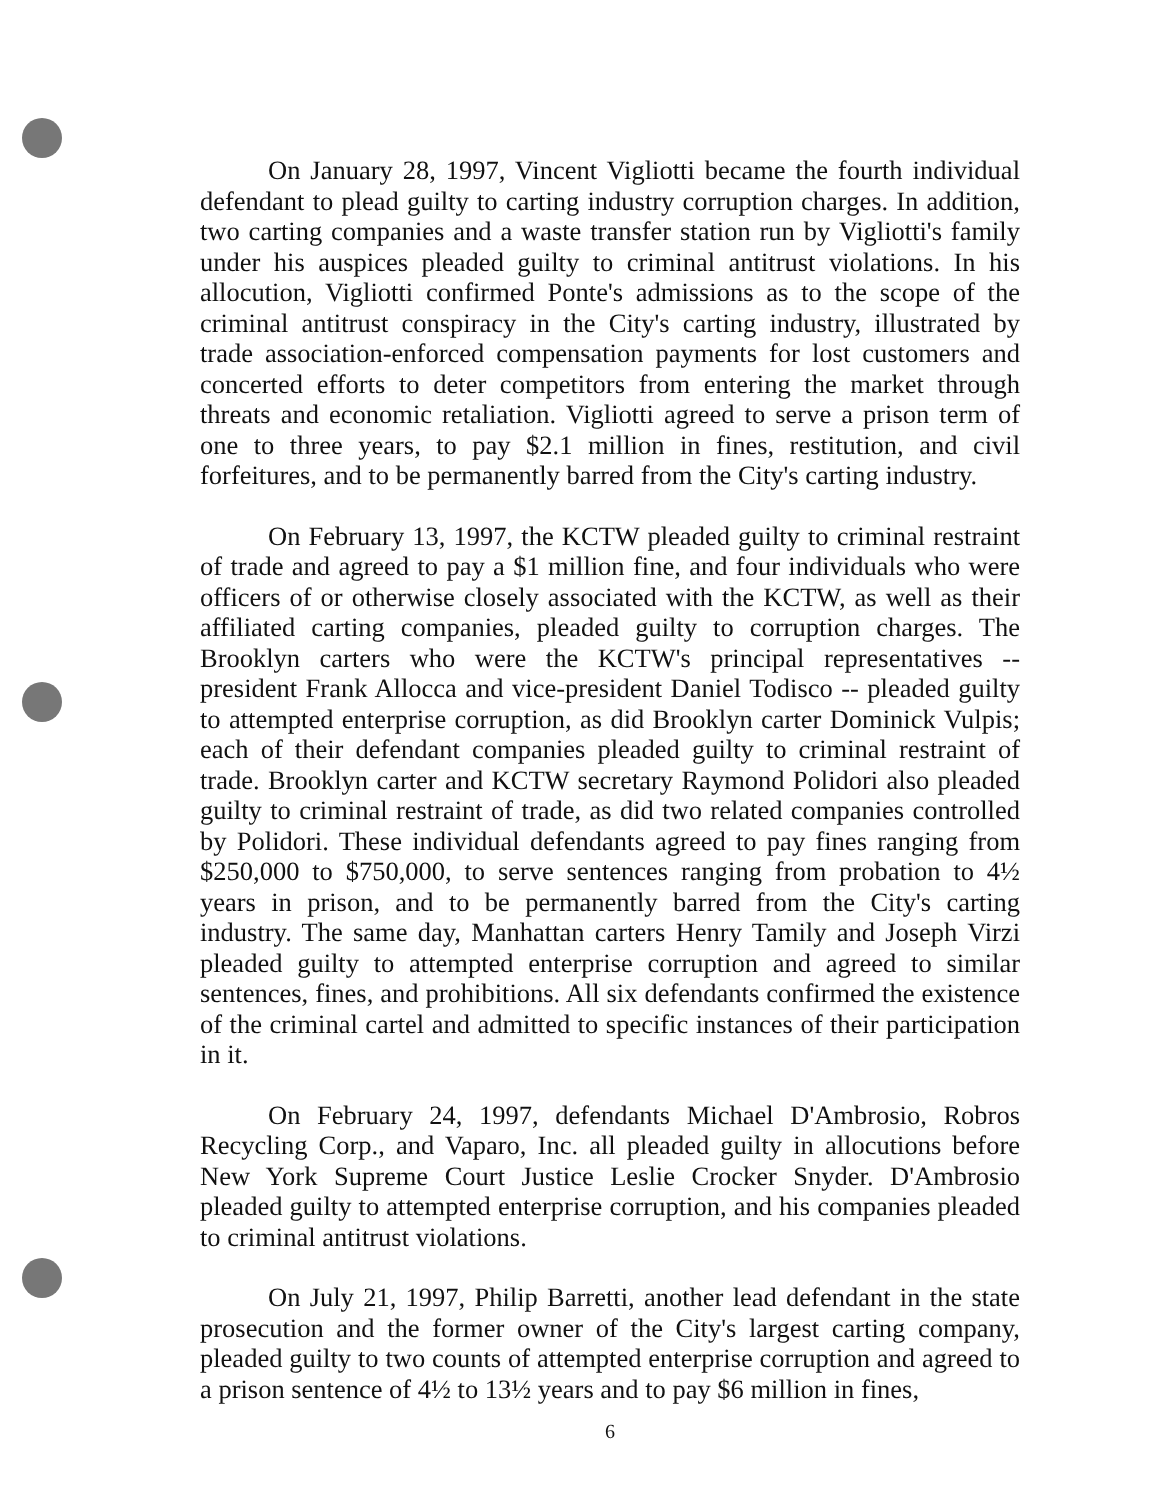On January 28, 1997, Vincent Vigliotti became the fourth individual defendant to plead guilty to carting industry corruption charges. In addition, two carting companies and a waste transfer station run by Vigliotti's family under his auspices pleaded guilty to criminal antitrust violations. In his allocution, Vigliotti confirmed Ponte's admissions as to the scope of the criminal antitrust conspiracy in the City's carting industry, illustrated by trade association-enforced compensation payments for lost customers and concerted efforts to deter competitors from entering the market through threats and economic retaliation. Vigliotti agreed to serve a prison term of one to three years, to pay $2.1 million in fines, restitution, and civil forfeitures, and to be permanently barred from the City's carting industry.
On February 13, 1997, the KCTW pleaded guilty to criminal restraint of trade and agreed to pay a $1 million fine, and four individuals who were officers of or otherwise closely associated with the KCTW, as well as their affiliated carting companies, pleaded guilty to corruption charges. The Brooklyn carters who were the KCTW's principal representatives -- president Frank Allocca and vice-president Daniel Todisco -- pleaded guilty to attempted enterprise corruption, as did Brooklyn carter Dominick Vulpis; each of their defendant companies pleaded guilty to criminal restraint of trade. Brooklyn carter and KCTW secretary Raymond Polidori also pleaded guilty to criminal restraint of trade, as did two related companies controlled by Polidori. These individual defendants agreed to pay fines ranging from $250,000 to $750,000, to serve sentences ranging from probation to 4½ years in prison, and to be permanently barred from the City's carting industry. The same day, Manhattan carters Henry Tamily and Joseph Virzi pleaded guilty to attempted enterprise corruption and agreed to similar sentences, fines, and prohibitions. All six defendants confirmed the existence of the criminal cartel and admitted to specific instances of their participation in it.
On February 24, 1997, defendants Michael D'Ambrosio, Robros Recycling Corp., and Vaparo, Inc. all pleaded guilty in allocutions before New York Supreme Court Justice Leslie Crocker Snyder. D'Ambrosio pleaded guilty to attempted enterprise corruption, and his companies pleaded to criminal antitrust violations.
On July 21, 1997, Philip Barretti, another lead defendant in the state prosecution and the former owner of the City's largest carting company, pleaded guilty to two counts of attempted enterprise corruption and agreed to a prison sentence of 4½ to 13½ years and to pay $6 million in fines,
6